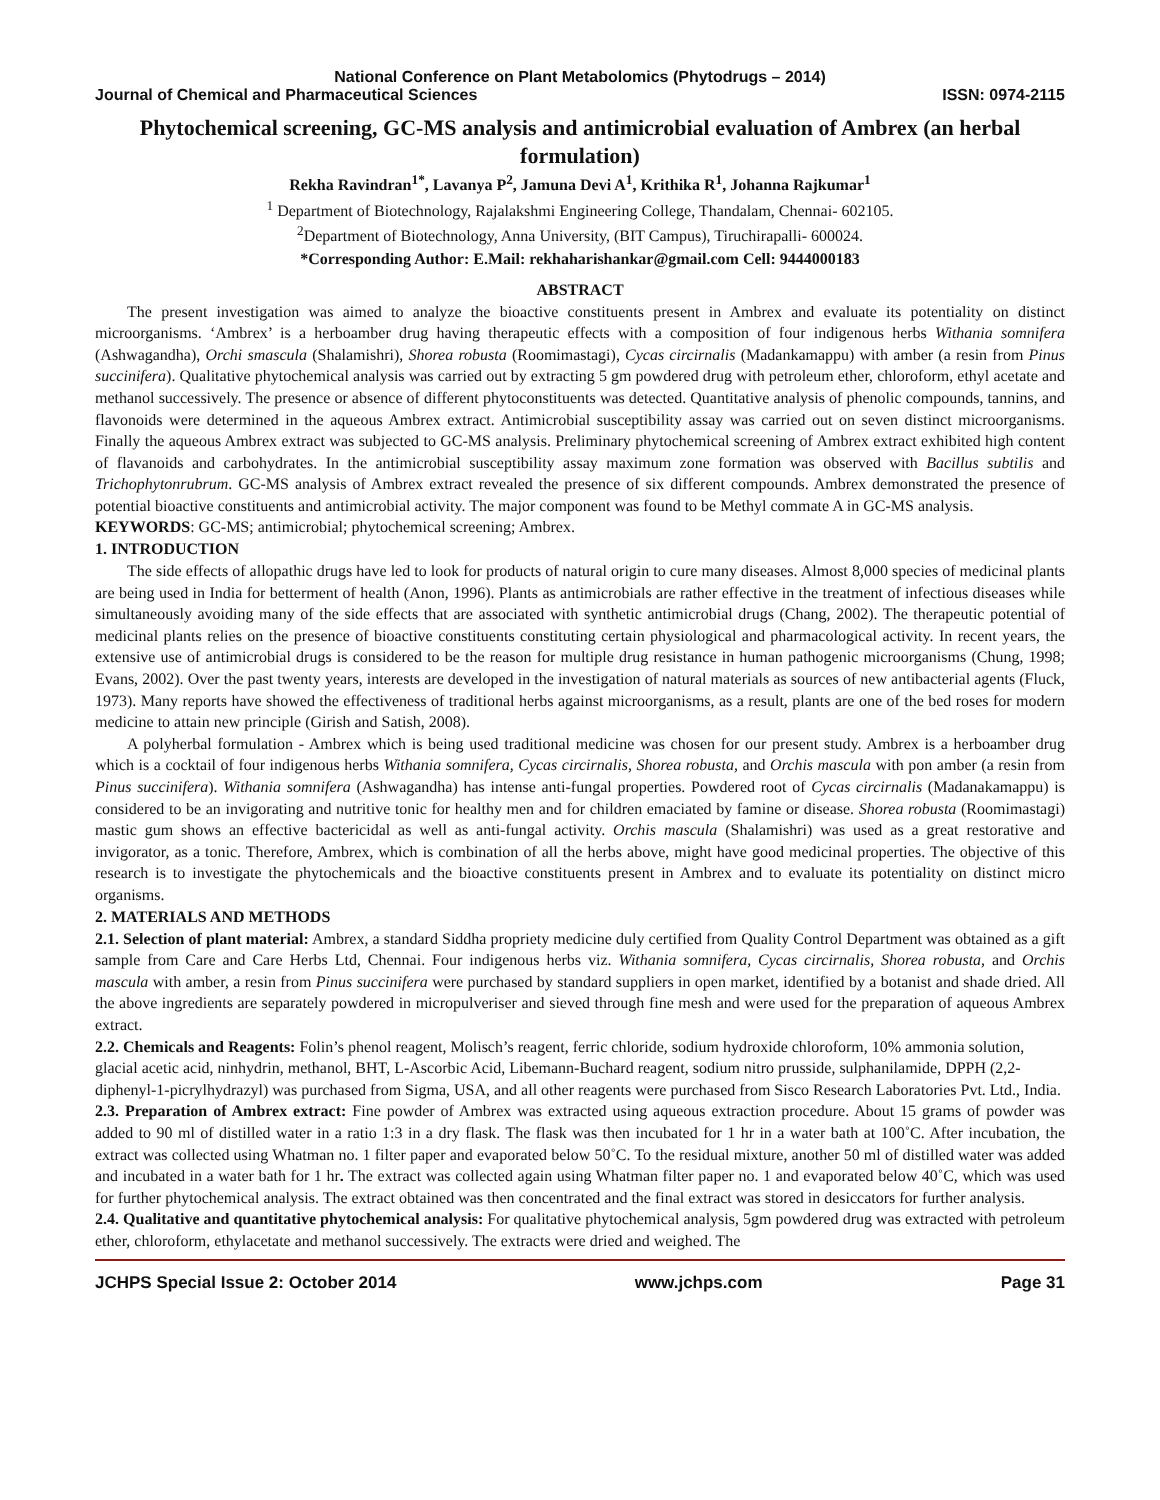National Conference on Plant Metabolomics (Phytodrugs – 2014)
Journal of Chemical and Pharmaceutical Sciences ISSN: 0974-2115
Phytochemical screening, GC-MS analysis and antimicrobial evaluation of Ambrex (an herbal formulation)
Rekha Ravindran<sup>1*</sup>, Lavanya P<sup>2</sup>, Jamuna Devi A<sup>1</sup>, Krithika R<sup>1</sup>, Johanna Rajkumar<sup>1</sup>
<sup>1</sup> Department of Biotechnology, Rajalakshmi Engineering College, Thandalam, Chennai- 602105.
<sup>2</sup> Department of Biotechnology, Anna University, (BIT Campus), Tiruchirapalli- 600024.
*Corresponding Author: E.Mail: rekhaharishankar@gmail.com Cell: 9444000183
ABSTRACT
The present investigation was aimed to analyze the bioactive constituents present in Ambrex and evaluate its potentiality on distinct microorganisms. ‘Ambrex’ is a herboamber drug having therapeutic effects with a composition of four indigenous herbs Withania somnifera (Ashwagandha), Orchi smascula (Shalamishri), Shorea robusta (Roomimastagi), Cycas circirnalis (Madankamappu) with amber (a resin from Pinus succinifera). Qualitative phytochemical analysis was carried out by extracting 5 gm powdered drug with petroleum ether, chloroform, ethyl acetate and methanol successively. The presence or absence of different phytoconstituents was detected. Quantitative analysis of phenolic compounds, tannins, and flavonoids were determined in the aqueous Ambrex extract. Antimicrobial susceptibility assay was carried out on seven distinct microorganisms. Finally the aqueous Ambrex extract was subjected to GC-MS analysis. Preliminary phytochemical screening of Ambrex extract exhibited high content of flavanoids and carbohydrates. In the antimicrobial susceptibility assay maximum zone formation was observed with Bacillus subtilis and Trichophytonrubrum. GC-MS analysis of Ambrex extract revealed the presence of six different compounds. Ambrex demonstrated the presence of potential bioactive constituents and antimicrobial activity. The major component was found to be Methyl commate A in GC-MS analysis.
KEYWORDS: GC-MS; antimicrobial; phytochemical screening; Ambrex.
1. INTRODUCTION
The side effects of allopathic drugs have led to look for products of natural origin to cure many diseases. Almost 8,000 species of medicinal plants are being used in India for betterment of health (Anon, 1996). Plants as antimicrobials are rather effective in the treatment of infectious diseases while simultaneously avoiding many of the side effects that are associated with synthetic antimicrobial drugs (Chang, 2002). The therapeutic potential of medicinal plants relies on the presence of bioactive constituents constituting certain physiological and pharmacological activity. In recent years, the extensive use of antimicrobial drugs is considered to be the reason for multiple drug resistance in human pathogenic microorganisms (Chung, 1998; Evans, 2002). Over the past twenty years, interests are developed in the investigation of natural materials as sources of new antibacterial agents (Fluck, 1973). Many reports have showed the effectiveness of traditional herbs against microorganisms, as a result, plants are one of the bed roses for modern medicine to attain new principle (Girish and Satish, 2008).
A polyherbal formulation - Ambrex which is being used traditional medicine was chosen for our present study. Ambrex is a herboamber drug which is a cocktail of four indigenous herbs Withania somnifera, Cycas circirnalis, Shorea robusta, and Orchis mascula with pon amber (a resin from Pinus succinifera). Withania somnifera (Ashwagandha) has intense anti-fungal properties. Powdered root of Cycas circirnalis (Madanakamappu) is considered to be an invigorating and nutritive tonic for healthy men and for children emaciated by famine or disease. Shorea robusta (Roomimastagi) mastic gum shows an effective bactericidal as well as anti-fungal activity. Orchis mascula (Shalamishri) was used as a great restorative and invigorator, as a tonic. Therefore, Ambrex, which is combination of all the herbs above, might have good medicinal properties. The objective of this research is to investigate the phytochemicals and the bioactive constituents present in Ambrex and to evaluate its potentiality on distinct micro organisms.
2. MATERIALS AND METHODS
2.1. Selection of plant material: Ambrex, a standard Siddha propriety medicine duly certified from Quality Control Department was obtained as a gift sample from Care and Care Herbs Ltd, Chennai. Four indigenous herbs viz. Withania somnifera, Cycas circirnalis, Shorea robusta, and Orchis mascula with amber, a resin from Pinus succinifera were purchased by standard suppliers in open market, identified by a botanist and shade dried. All the above ingredients are separately powdered in micropulveriser and sieved through fine mesh and were used for the preparation of aqueous Ambrex extract.
2.2. Chemicals and Reagents: Folin’s phenol reagent, Molisch’s reagent, ferric chloride, sodium hydroxide chloroform, 10% ammonia solution, glacial acetic acid, ninhydrin, methanol, BHT, L-Ascorbic Acid, Libemann-Buchard reagent, sodium nitro prusside, sulphanilamide, DPPH (2,2-diphenyl-1-picrylhydrazyl) was purchased from Sigma, USA, and all other reagents were purchased from Sisco Research Laboratories Pvt. Ltd., India.
2.3. Preparation of Ambrex extract: Fine powder of Ambrex was extracted using aqueous extraction procedure. About 15 grams of powder was added to 90 ml of distilled water in a ratio 1:3 in a dry flask. The flask was then incubated for 1 hr in a water bath at 100˚C. After incubation, the extract was collected using Whatman no. 1 filter paper and evaporated below 50˚C. To the residual mixture, another 50 ml of distilled water was added and incubated in a water bath for 1 hr. The extract was collected again using Whatman filter paper no. 1 and evaporated below 40˚C, which was used for further phytochemical analysis. The extract obtained was then concentrated and the final extract was stored in desiccators for further analysis.
2.4. Qualitative and quantitative phytochemical analysis: For qualitative phytochemical analysis, 5gm powdered drug was extracted with petroleum ether, chloroform, ethylacetate and methanol successively. The extracts were dried and weighed. The
JCHPS Special Issue 2: October 2014 www.jchps.com Page 31